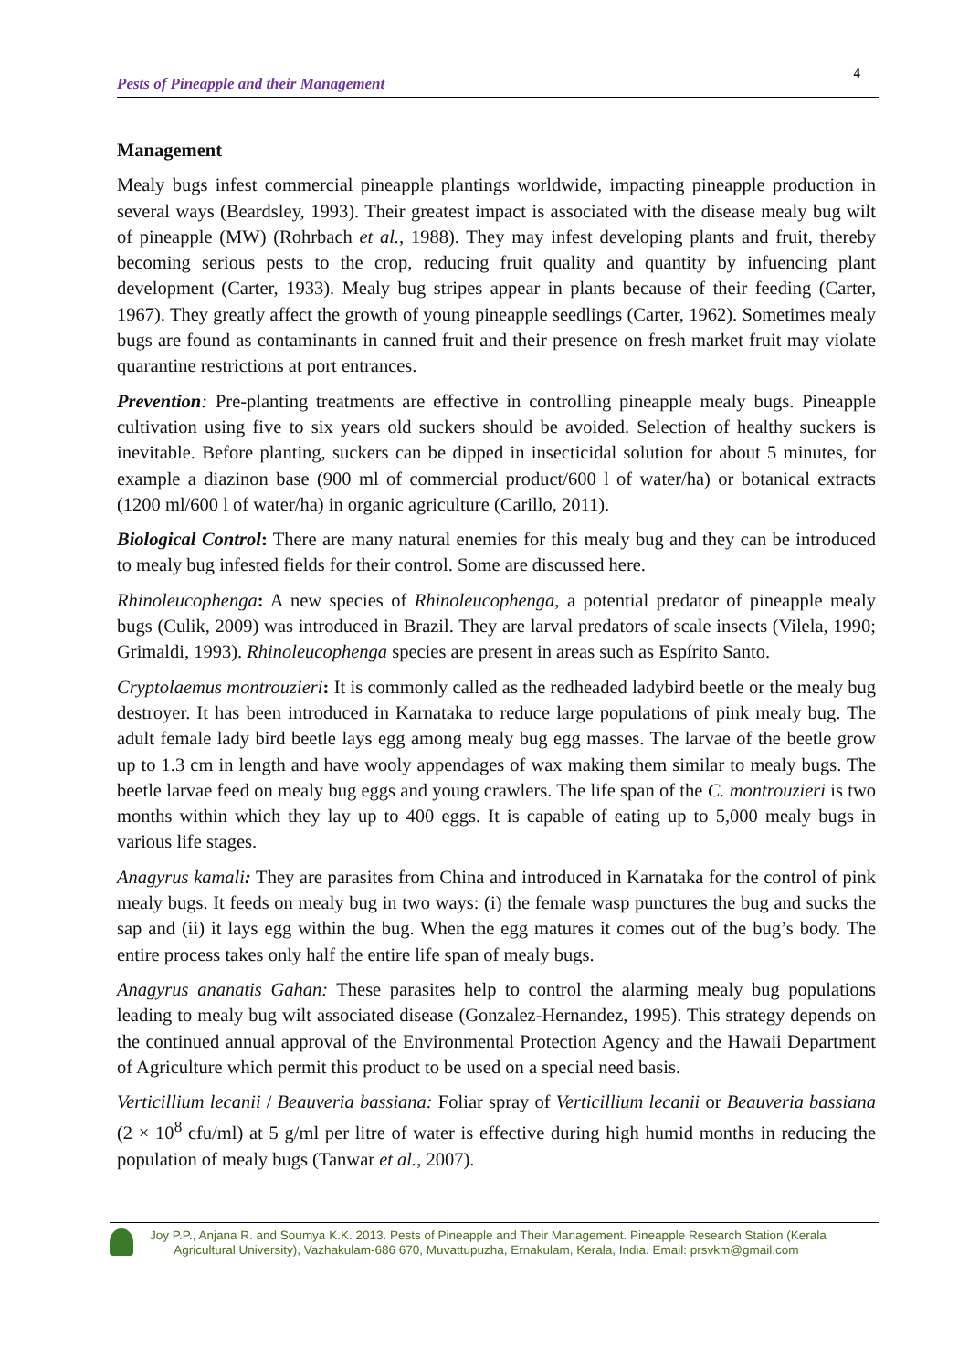Pests of Pineapple and their Management 4
Management
Mealy bugs infest commercial pineapple plantings worldwide, impacting pineapple production in several ways (Beardsley, 1993). Their greatest impact is associated with the disease mealy bug wilt of pineapple (MW) (Rohrbach et al., 1988). They may infest developing plants and fruit, thereby becoming serious pests to the crop, reducing fruit quality and quantity by infuencing plant development (Carter, 1933). Mealy bug stripes appear in plants because of their feeding (Carter, 1967). They greatly affect the growth of young pineapple seedlings (Carter, 1962). Sometimes mealy bugs are found as contaminants in canned fruit and their presence on fresh market fruit may violate quarantine restrictions at port entrances.
Prevention: Pre-planting treatments are effective in controlling pineapple mealy bugs. Pineapple cultivation using five to six years old suckers should be avoided. Selection of healthy suckers is inevitable. Before planting, suckers can be dipped in insecticidal solution for about 5 minutes, for example a diazinon base (900 ml of commercial product/600 l of water/ha) or botanical extracts (1200 ml/600 l of water/ha) in organic agriculture (Carillo, 2011).
Biological Control: There are many natural enemies for this mealy bug and they can be introduced to mealy bug infested fields for their control. Some are discussed here.
Rhinoleucophenga: A new species of Rhinoleucophenga, a potential predator of pineapple mealy bugs (Culik, 2009) was introduced in Brazil. They are larval predators of scale insects (Vilela, 1990; Grimaldi, 1993). Rhinoleucophenga species are present in areas such as Espírito Santo.
Cryptolaemus montrouzieri: It is commonly called as the redheaded ladybird beetle or the mealy bug destroyer. It has been introduced in Karnataka to reduce large populations of pink mealy bug. The adult female lady bird beetle lays egg among mealy bug egg masses. The larvae of the beetle grow up to 1.3 cm in length and have wooly appendages of wax making them similar to mealy bugs. The beetle larvae feed on mealy bug eggs and young crawlers. The life span of the C. montrouzieri is two months within which they lay up to 400 eggs. It is capable of eating up to 5,000 mealy bugs in various life stages.
Anagyrus kamali: They are parasites from China and introduced in Karnataka for the control of pink mealy bugs. It feeds on mealy bug in two ways: (i) the female wasp punctures the bug and sucks the sap and (ii) it lays egg within the bug. When the egg matures it comes out of the bug’s body. The entire process takes only half the entire life span of mealy bugs.
Anagyrus ananatis Gahan: These parasites help to control the alarming mealy bug populations leading to mealy bug wilt associated disease (Gonzalez-Hernandez, 1995). This strategy depends on the continued annual approval of the Environmental Protection Agency and the Hawaii Department of Agriculture which permit this product to be used on a special need basis.
Verticillium lecanii / Beauveria bassiana: Foliar spray of Verticillium lecanii or Beauveria bassiana (2 × 10<sup>8</sup> cfu/ml) at 5 g/ml per litre of water is effective during high humid months in reducing the population of mealy bugs (Tanwar et al., 2007).
Joy P.P., Anjana R. and Soumya K.K. 2013. Pests of Pineapple and Their Management. Pineapple Research Station (Kerala
Agricultural University), Vazhakulam-686 670, Muvattupuzha, Ernakulam, Kerala, India. Email: prsvkm@gmail.com